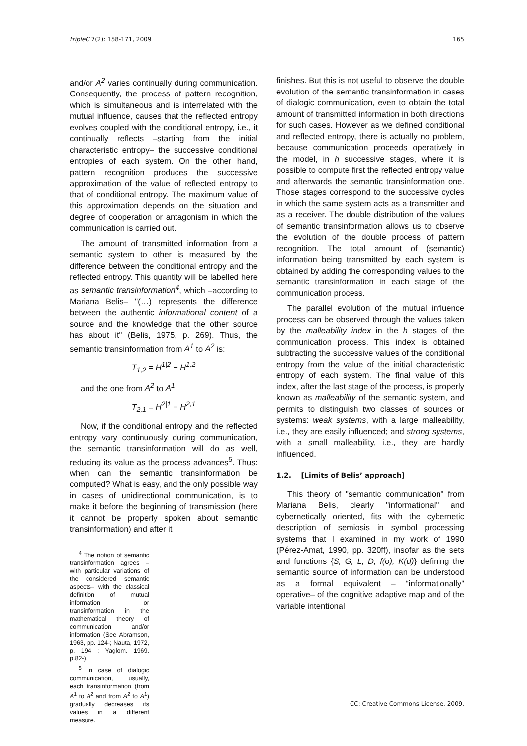tripleC 7(2): 158-171, 2009 165
and/or A<sup>2</sup> varies continually during communication. Consequently, the process of pattern recognition, which is simultaneous and is interrelated with the mutual influence, causes that the reflected entropy evolves coupled with the conditional entropy, i.e., it continually reflects –starting from the initial characteristic entropy– the successive conditional entropies of each system. On the other hand, pattern recognition produces the successive approximation of the value of reflected entropy to that of conditional entropy. The maximum value of this approximation depends on the situation and degree of cooperation or antagonism in which the communication is carried out.
The amount of transmitted information from a semantic system to other is measured by the difference between the conditional entropy and the reflected entropy. This quantity will be labelled here as semantic transinformation<sup>4</sup>, which –according to Mariana Belis– "(…) represents the difference between the authentic informational content of a source and the knowledge that the other source has about it" (Belis, 1975, p. 269). Thus, the semantic transinformation from A<sup>1</sup> to A<sup>2</sup> is:
T<sub>1,2</sub> = H<sup>1|2</sup> − H<sup>1,2</sup>
and the one from A<sup>2</sup> to A<sup>1</sup>:
T<sub>2,1</sub> = H<sup>2|1</sup> − H<sup>2,1</sup>
Now, if the conditional entropy and the reflected entropy vary continuously during communication, the semantic transinformation will do as well, reducing its value as the process advances<sup>5</sup>. Thus: when can the semantic transinformation be computed? What is easy, and the only possible way in cases of unidirectional communication, is to make it before the beginning of transmission (here it cannot be properly spoken about semantic transinformation) and after it
<sup>4</sup> The notion of semantic transinformation agrees –with particular variations of the considered semantic aspects– with the classical definition of mutual information or transinformation in the mathematical theory of communication and/or information (See Abramson, 1963, pp. 124-; Nauta, 1972, p. 194 ; Yaglom, 1969, p.82-).
<sup>5</sup> In case of dialogic communication, usually, each transinformation (from A<sup>1</sup> to A<sup>2</sup> and from A<sup>2</sup> to A<sup>1</sup>) gradually decreases its values in a different measure.
finishes. But this is not useful to observe the double evolution of the semantic transinformation in cases of dialogic communication, even to obtain the total amount of transmitted information in both directions for such cases. However as we defined conditional and reflected entropy, there is actually no problem, because communication proceeds operatively in the model, in h successive stages, where it is possible to compute first the reflected entropy value and afterwards the semantic transinformation one. Those stages correspond to the successive cycles in which the same system acts as a transmitter and as a receiver. The double distribution of the values of semantic transinformation allows us to observe the evolution of the double process of pattern recognition. The total amount of (semantic) information being transmitted by each system is obtained by adding the corresponding values to the semantic transinformation in each stage of the communication process.
The parallel evolution of the mutual influence process can be observed through the values taken by the malleability index in the h stages of the communication process. This index is obtained subtracting the successive values of the conditional entropy from the value of the initial characteristic entropy of each system. The final value of this index, after the last stage of the process, is properly known as malleability of the semantic system, and permits to distinguish two classes of sources or systems: weak systems, with a large malleability, i.e., they are easily influenced; and strong systems, with a small malleability, i.e., they are hardly influenced.
1.2. [Limits of Belis’ approach]
This theory of "semantic communication" from Mariana Belis, clearly "informational" and cybernetically oriented, fits with the cybernetic description of semiosis in symbol processing systems that I examined in my work of 1990 (Pérez-Amat, 1990, pp. 320ff), insofar as the sets and functions {S, G, L, D, f(o), K(d)} defining the semantic source of information can be understood as a formal equivalent – “informationally" operative– of the cognitive adaptive map and of the variable intentional
CC: Creative Commons License, 2009.